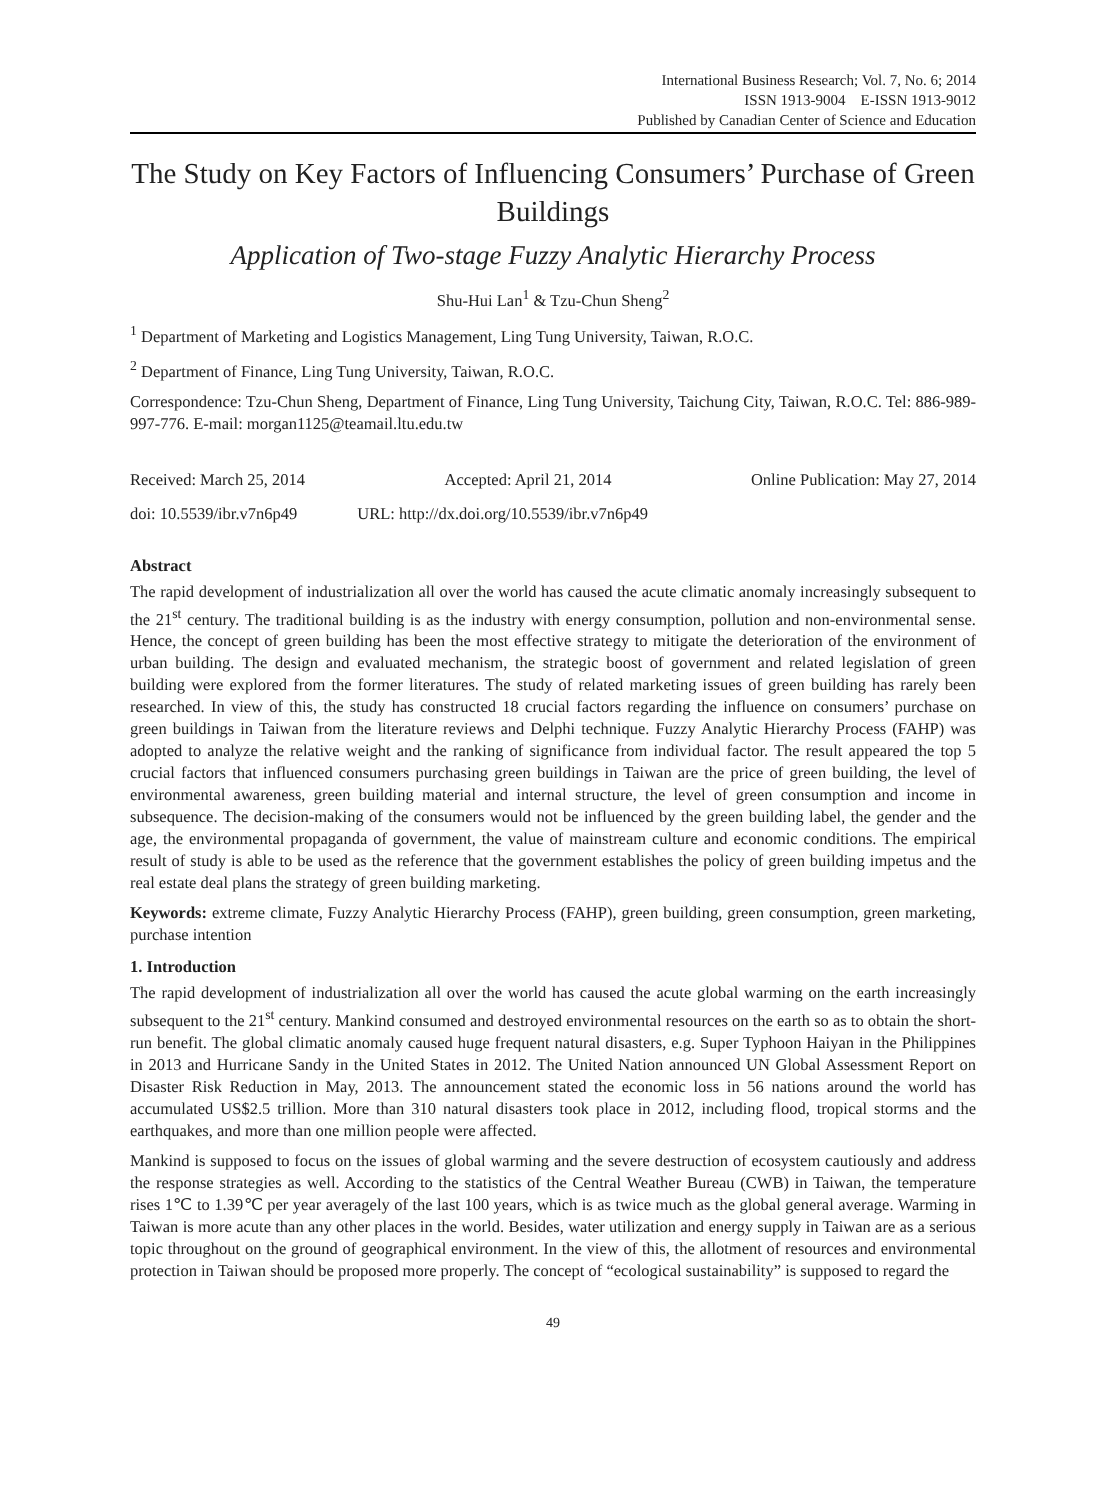International Business Research; Vol. 7, No. 6; 2014
ISSN 1913-9004 E-ISSN 1913-9012
Published by Canadian Center of Science and Education
The Study on Key Factors of Influencing Consumers’ Purchase of Green Buildings
Application of Two-stage Fuzzy Analytic Hierarchy Process
Shu-Hui Lan<sup>1</sup> & Tzu-Chun Sheng<sup>2</sup>
<sup>1</sup> Department of Marketing and Logistics Management, Ling Tung University, Taiwan, R.O.C.
<sup>2</sup> Department of Finance, Ling Tung University, Taiwan, R.O.C.
Correspondence: Tzu-Chun Sheng, Department of Finance, Ling Tung University, Taichung City, Taiwan, R.O.C. Tel: 886-989-997-776. E-mail: morgan1125@teamail.ltu.edu.tw
Received: March 25, 2014 Accepted: April 21, 2014 Online Publication: May 27, 2014
doi: 10.5539/ibr.v7n6p49 URL: http://dx.doi.org/10.5539/ibr.v7n6p49
Abstract
The rapid development of industrialization all over the world has caused the acute climatic anomaly increasingly subsequent to the 21<sup>st</sup> century. The traditional building is as the industry with energy consumption, pollution and non-environmental sense. Hence, the concept of green building has been the most effective strategy to mitigate the deterioration of the environment of urban building. The design and evaluated mechanism, the strategic boost of government and related legislation of green building were explored from the former literatures. The study of related marketing issues of green building has rarely been researched. In view of this, the study has constructed 18 crucial factors regarding the influence on consumers’ purchase on green buildings in Taiwan from the literature reviews and Delphi technique. Fuzzy Analytic Hierarchy Process (FAHP) was adopted to analyze the relative weight and the ranking of significance from individual factor. The result appeared the top 5 crucial factors that influenced consumers purchasing green buildings in Taiwan are the price of green building, the level of environmental awareness, green building material and internal structure, the level of green consumption and income in subsequence. The decision-making of the consumers would not be influenced by the green building label, the gender and the age, the environmental propaganda of government, the value of mainstream culture and economic conditions. The empirical result of study is able to be used as the reference that the government establishes the policy of green building impetus and the real estate deal plans the strategy of green building marketing.
Keywords: extreme climate, Fuzzy Analytic Hierarchy Process (FAHP), green building, green consumption, green marketing, purchase intention
1. Introduction
The rapid development of industrialization all over the world has caused the acute global warming on the earth increasingly subsequent to the 21<sup>st</sup> century. Mankind consumed and destroyed environmental resources on the earth so as to obtain the short-run benefit. The global climatic anomaly caused huge frequent natural disasters, e.g. Super Typhoon Haiyan in the Philippines in 2013 and Hurricane Sandy in the United States in 2012. The United Nation announced UN Global Assessment Report on Disaster Risk Reduction in May, 2013. The announcement stated the economic loss in 56 nations around the world has accumulated US$2.5 trillion. More than 310 natural disasters took place in 2012, including flood, tropical storms and the earthquakes, and more than one million people were affected.
Mankind is supposed to focus on the issues of global warming and the severe destruction of ecosystem cautiously and address the response strategies as well. According to the statistics of the Central Weather Bureau (CWB) in Taiwan, the temperature rises 1℃ to 1.39℃ per year averagely of the last 100 years, which is as twice much as the global general average. Warming in Taiwan is more acute than any other places in the world. Besides, water utilization and energy supply in Taiwan are as a serious topic throughout on the ground of geographical environment. In the view of this, the allotment of resources and environmental protection in Taiwan should be proposed more properly. The concept of “ecological sustainability” is supposed to regard the
49